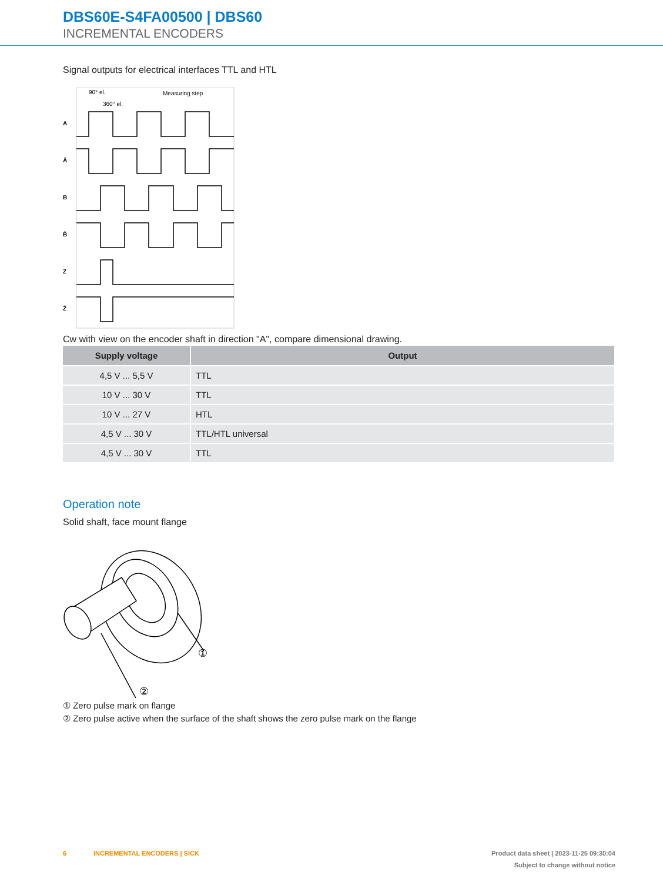DBS60E-S4FA00500 | DBS60
INCREMENTAL ENCODERS
Signal outputs for electrical interfaces TTL and HTL
90° el.
360° el.
Measuring step
A
Ā
B
B̄
Z
Z̄
Cw with view on the encoder shaft in direction "A", compare dimensional drawing.
| Supply voltage | Output |
| --- | --- |
| 4,5 V ... 5,5 V | TTL |
| 10 V ... 30 V | TTL |
| 10 V ... 27 V | HTL |
| 4,5 V ... 30 V | TTL/HTL universal |
| 4,5 V ... 30 V | TTL |
Operation note
Solid shaft, face mount flange
①
②
① Zero pulse mark on flange
② Zero pulse active when the surface of the shaft shows the zero pulse mark on the flange
6 INCREMENTAL ENCODERS | SICK Product data sheet | 2023-11-25 09:30:04
Subject to change without notice